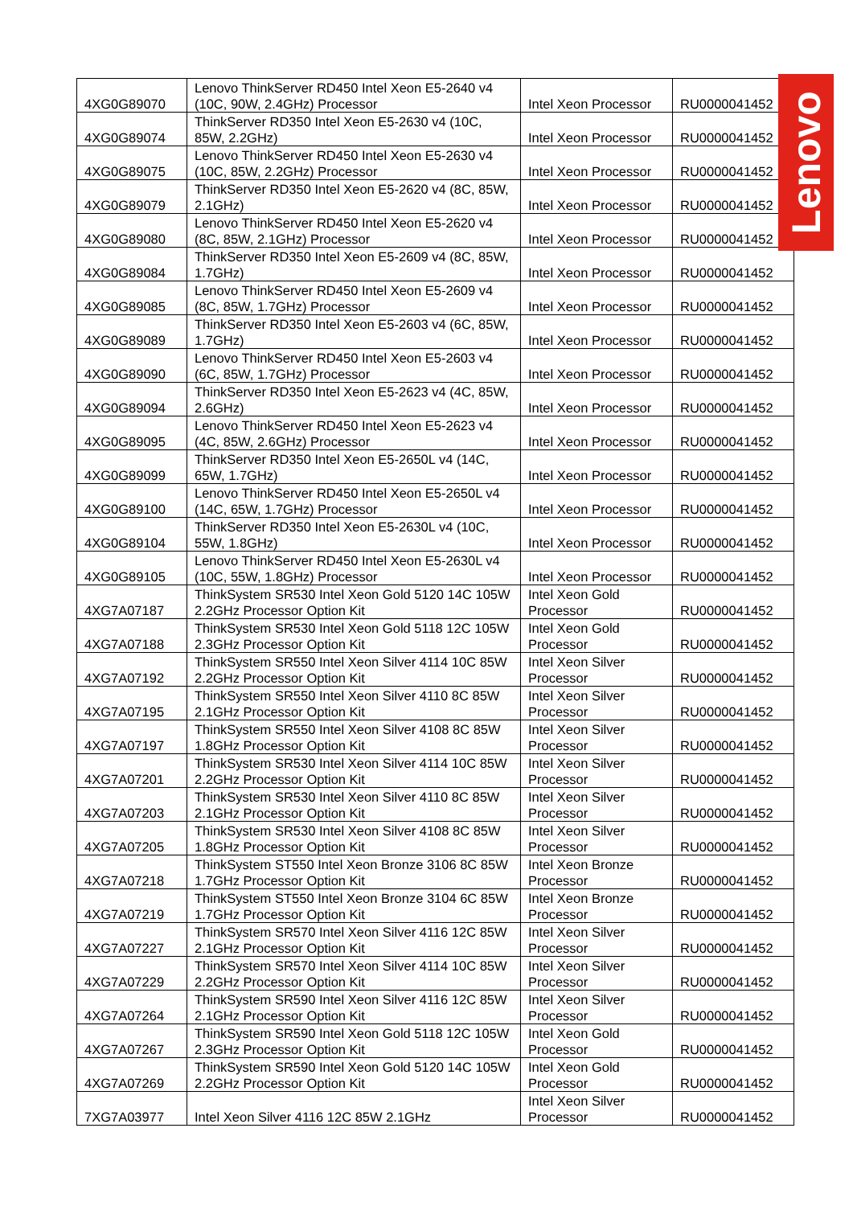| 4XG0G89070 | Lenovo ThinkServer RD450 Intel Xeon E5-2640 v4 (10C, 90W, 2.4GHz) Processor | Intel Xeon Processor | RU0000041452 |
| 4XG0G89074 | ThinkServer RD350 Intel Xeon E5-2630 v4 (10C, 85W, 2.2GHz) | Intel Xeon Processor | RU0000041452 |
| 4XG0G89075 | Lenovo ThinkServer RD450 Intel Xeon E5-2630 v4 (10C, 85W, 2.2GHz) Processor | Intel Xeon Processor | RU0000041452 |
| 4XG0G89079 | ThinkServer RD350 Intel Xeon E5-2620 v4 (8C, 85W, 2.1GHz) | Intel Xeon Processor | RU0000041452 |
| 4XG0G89080 | Lenovo ThinkServer RD450 Intel Xeon E5-2620 v4 (8C, 85W, 2.1GHz) Processor | Intel Xeon Processor | RU0000041452 |
| 4XG0G89084 | ThinkServer RD350 Intel Xeon E5-2609 v4 (8C, 85W, 1.7GHz) | Intel Xeon Processor | RU0000041452 |
| 4XG0G89085 | Lenovo ThinkServer RD450 Intel Xeon E5-2609 v4 (8C, 85W, 1.7GHz) Processor | Intel Xeon Processor | RU0000041452 |
| 4XG0G89089 | ThinkServer RD350 Intel Xeon E5-2603 v4 (6C, 85W, 1.7GHz) | Intel Xeon Processor | RU0000041452 |
| 4XG0G89090 | Lenovo ThinkServer RD450 Intel Xeon E5-2603 v4 (6C, 85W, 1.7GHz) Processor | Intel Xeon Processor | RU0000041452 |
| 4XG0G89094 | ThinkServer RD350 Intel Xeon E5-2623 v4 (4C, 85W, 2.6GHz) | Intel Xeon Processor | RU0000041452 |
| 4XG0G89095 | Lenovo ThinkServer RD450 Intel Xeon E5-2623 v4 (4C, 85W, 2.6GHz) Processor | Intel Xeon Processor | RU0000041452 |
| 4XG0G89099 | ThinkServer RD350 Intel Xeon E5-2650L v4 (14C, 65W, 1.7GHz) | Intel Xeon Processor | RU0000041452 |
| 4XG0G89100 | Lenovo ThinkServer RD450 Intel Xeon E5-2650L v4 (14C, 65W, 1.7GHz) Processor | Intel Xeon Processor | RU0000041452 |
| 4XG0G89104 | ThinkServer RD350 Intel Xeon E5-2630L v4 (10C, 55W, 1.8GHz) | Intel Xeon Processor | RU0000041452 |
| 4XG0G89105 | Lenovo ThinkServer RD450 Intel Xeon E5-2630L v4 (10C, 55W, 1.8GHz) Processor | Intel Xeon Processor | RU0000041452 |
| 4XG7A07187 | ThinkSystem SR530 Intel Xeon Gold 5120 14C 105W 2.2GHz Processor Option Kit | Intel Xeon Gold Processor | RU0000041452 |
| 4XG7A07188 | ThinkSystem SR530 Intel Xeon Gold 5118 12C 105W 2.3GHz Processor Option Kit | Intel Xeon Gold Processor | RU0000041452 |
| 4XG7A07192 | ThinkSystem SR550 Intel Xeon Silver 4114 10C 85W 2.2GHz Processor Option Kit | Intel Xeon Silver Processor | RU0000041452 |
| 4XG7A07195 | ThinkSystem SR550 Intel Xeon Silver 4110 8C 85W 2.1GHz Processor Option Kit | Intel Xeon Silver Processor | RU0000041452 |
| 4XG7A07197 | ThinkSystem SR550 Intel Xeon Silver 4108 8C 85W 1.8GHz Processor Option Kit | Intel Xeon Silver Processor | RU0000041452 |
| 4XG7A07201 | ThinkSystem SR530 Intel Xeon Silver 4114 10C 85W 2.2GHz Processor Option Kit | Intel Xeon Silver Processor | RU0000041452 |
| 4XG7A07203 | ThinkSystem SR530 Intel Xeon Silver 4110 8C 85W 2.1GHz Processor Option Kit | Intel Xeon Silver Processor | RU0000041452 |
| 4XG7A07205 | ThinkSystem SR530 Intel Xeon Silver 4108 8C 85W 1.8GHz Processor Option Kit | Intel Xeon Silver Processor | RU0000041452 |
| 4XG7A07218 | ThinkSystem ST550 Intel Xeon Bronze 3106 8C 85W 1.7GHz Processor Option Kit | Intel Xeon Bronze Processor | RU0000041452 |
| 4XG7A07219 | ThinkSystem ST550 Intel Xeon Bronze 3104 6C 85W 1.7GHz Processor Option Kit | Intel Xeon Bronze Processor | RU0000041452 |
| 4XG7A07227 | ThinkSystem SR570 Intel Xeon Silver 4116 12C 85W 2.1GHz Processor Option Kit | Intel Xeon Silver Processor | RU0000041452 |
| 4XG7A07229 | ThinkSystem SR570 Intel Xeon Silver 4114 10C 85W 2.2GHz Processor Option Kit | Intel Xeon Silver Processor | RU0000041452 |
| 4XG7A07264 | ThinkSystem SR590 Intel Xeon Silver 4116 12C 85W 2.1GHz Processor Option Kit | Intel Xeon Silver Processor | RU0000041452 |
| 4XG7A07267 | ThinkSystem SR590 Intel Xeon Gold 5118 12C 105W 2.3GHz Processor Option Kit | Intel Xeon Gold Processor | RU0000041452 |
| 4XG7A07269 | ThinkSystem SR590 Intel Xeon Gold 5120 14C 105W 2.2GHz Processor Option Kit | Intel Xeon Gold Processor | RU0000041452 |
| 7XG7A03977 | Intel Xeon Silver 4116 12C 85W 2.1GHz | Intel Xeon Silver Processor | RU0000041452 |
Lenovo